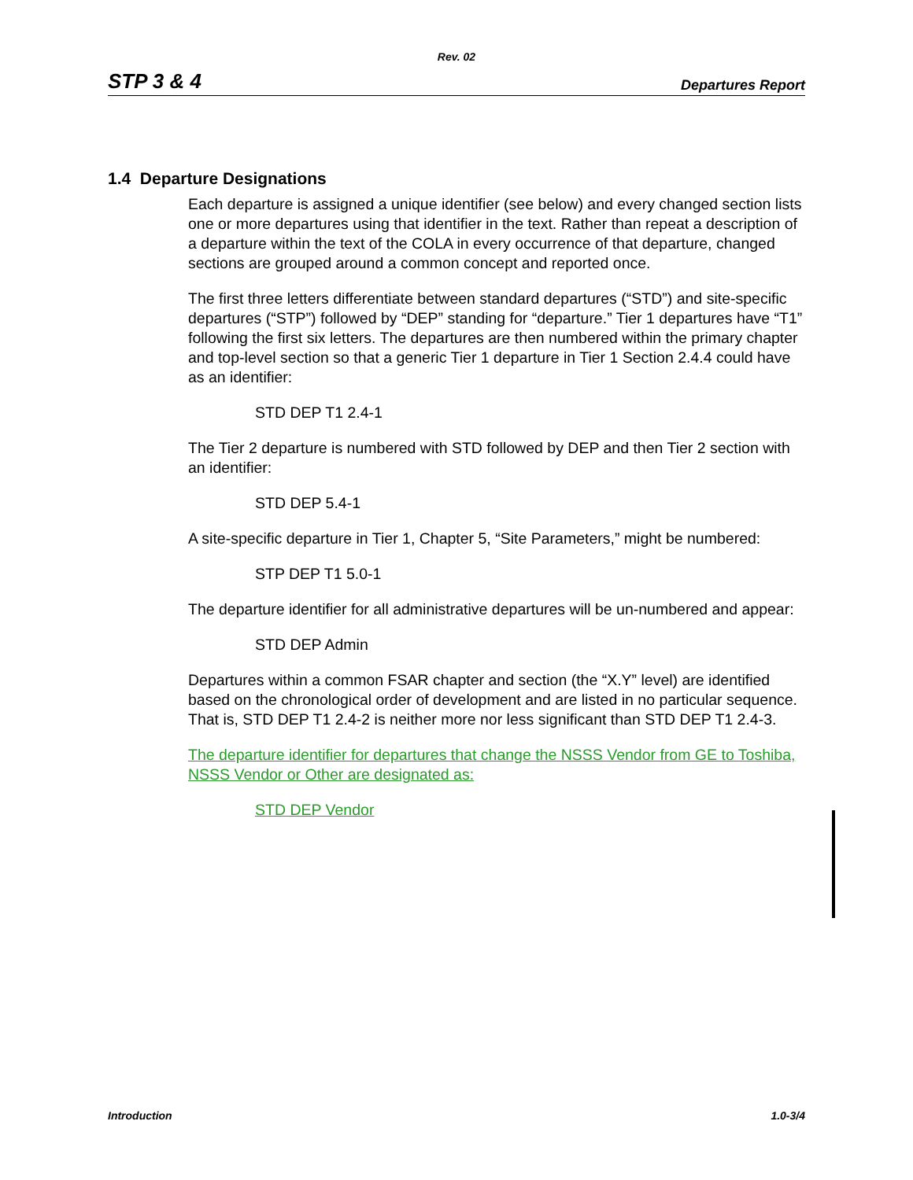Rev. 02
STP 3 & 4 Departures Report
1.4 Departure Designations
Each departure is assigned a unique identifier (see below) and every changed section lists one or more departures using that identifier in the text. Rather than repeat a description of a departure within the text of the COLA in every occurrence of that departure, changed sections are grouped around a common concept and reported once.
The first three letters differentiate between standard departures (“STD”) and site-specific departures (“STP”) followed by “DEP” standing for “departure.” Tier 1 departures have “T1” following the first six letters. The departures are then numbered within the primary chapter and top-level section so that a generic Tier 1 departure in Tier 1 Section 2.4.4 could have as an identifier:
STD DEP T1 2.4-1
The Tier 2 departure is numbered with STD followed by DEP and then Tier 2 section with an identifier:
STD DEP 5.4-1
A site-specific departure in Tier 1, Chapter 5, “Site Parameters,” might be numbered:
STP DEP T1 5.0-1
The departure identifier for all administrative departures will be un-numbered and appear:
STD DEP Admin
Departures within a common FSAR chapter and section (the “X.Y” level) are identified based on the chronological order of development and are listed in no particular sequence. That is, STD DEP T1 2.4-2 is neither more nor less significant than STD DEP T1 2.4-3.
The departure identifier for departures that change the NSSS Vendor from GE to Toshiba, NSSS Vendor or Other are designated as:
STD DEP Vendor
Introduction 1.0-3/4